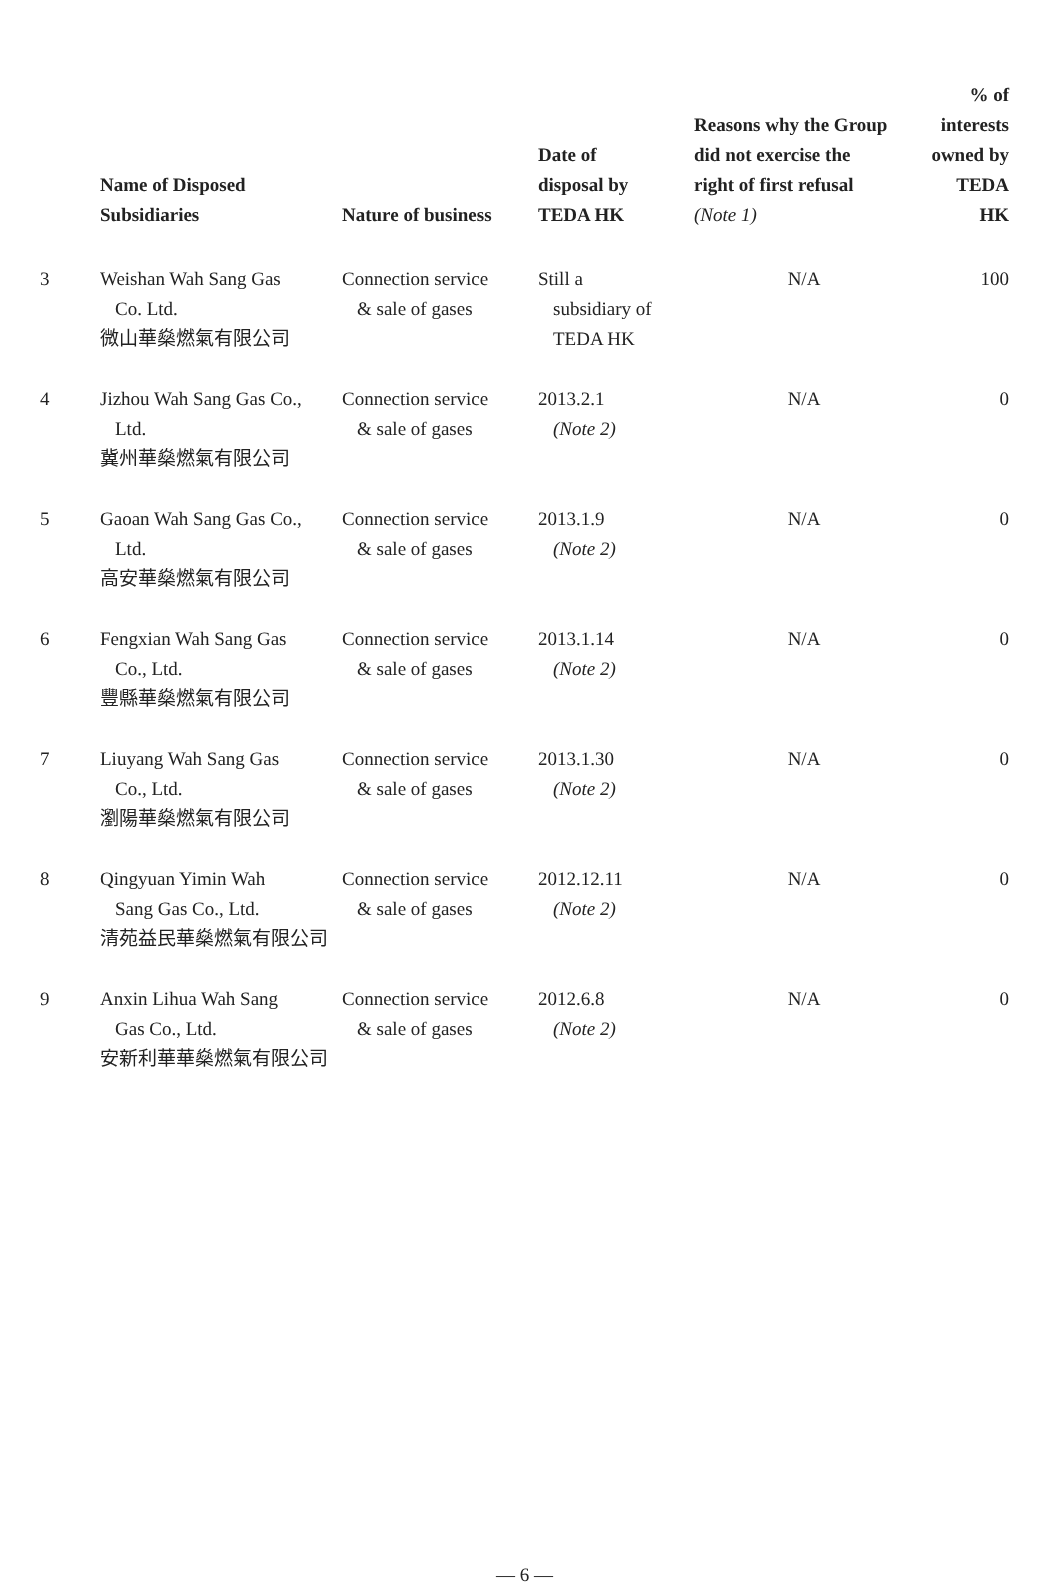| | Name of Disposed Subsidiaries | Nature of business | Date of disposal by TEDA HK | Reasons why the Group did not exercise the right of first refusal (Note 1) | % of interests owned by TEDA HK |
| --- | --- | --- | --- | --- | --- |
| 3 | Weishan Wah Sang Gas Co. Ltd. 微山華燊燃氣有限公司 | Connection service & sale of gases | Still a subsidiary of TEDA HK | N/A | 100 |
| 4 | Jizhou Wah Sang Gas Co., Ltd. 冀州華燊燃氣有限公司 | Connection service & sale of gases | 2013.2.1 (Note 2) | N/A | 0 |
| 5 | Gaoan Wah Sang Gas Co., Ltd. 高安華燊燃氣有限公司 | Connection service & sale of gases | 2013.1.9 (Note 2) | N/A | 0 |
| 6 | Fengxian Wah Sang Gas Co., Ltd. 豐縣華燊燃氣有限公司 | Connection service & sale of gases | 2013.1.14 (Note 2) | N/A | 0 |
| 7 | Liuyang Wah Sang Gas Co., Ltd. 瀏陽華燊燃氣有限公司 | Connection service & sale of gases | 2013.1.30 (Note 2) | N/A | 0 |
| 8 | Qingyuan Yimin Wah Sang Gas Co., Ltd. 清苑益民華燊燃氣有限公司 | Connection service & sale of gases | 2012.12.11 (Note 2) | N/A | 0 |
| 9 | Anxin Lihua Wah Sang Gas Co., Ltd. 安新利華華燊燃氣有限公司 | Connection service & sale of gases | 2012.6.8 (Note 2) | N/A | 0 |
— 6 —